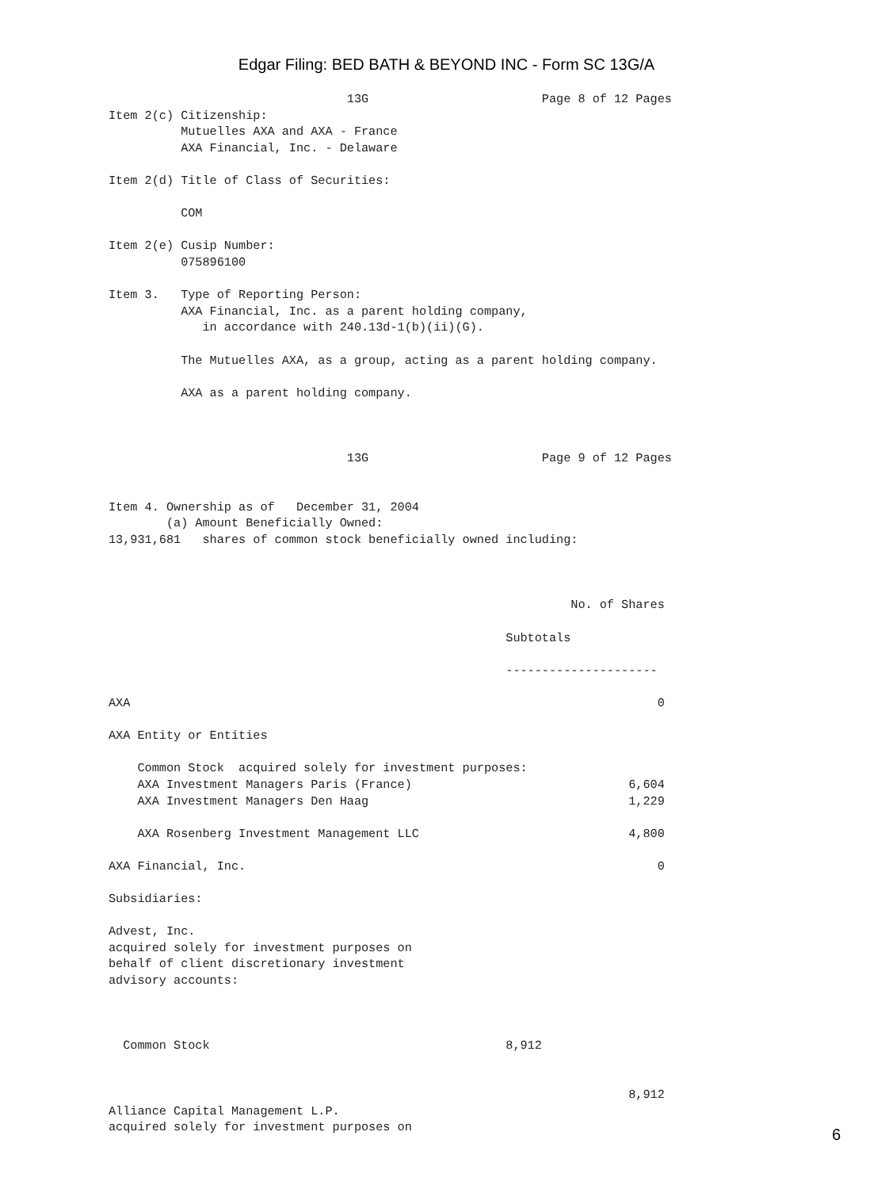Edgar Filing: BED BATH & BEYOND INC - Form SC 13G/A
                                 13G                        Page 8 of 12 Pages
Item 2(c) Citizenship:
          Mutuelles AXA and AXA - France
          AXA Financial, Inc. - Delaware

Item 2(d) Title of Class of Securities:

          COM

Item 2(e) Cusip Number:
          075896100

Item 3.   Type of Reporting Person:
          AXA Financial, Inc. as a parent holding company,
             in accordance with 240.13d-1(b)(ii)(G).

          The Mutuelles AXA, as a group, acting as a parent holding company.

          AXA as a parent holding company.



                                 13G                        Page 9 of 12 Pages


Item 4. Ownership as of   December 31, 2004
        (a) Amount Beneficially Owned:
13,931,681   shares of common stock beneficially owned including:



                                                                No. of Shares

                                                       Subtotals

                                                       ---------------------

AXA                                                                         0

AXA Entity or Entities

    Common Stock  acquired solely for investment purposes:
    AXA Investment Managers Paris (France)                              6,604
    AXA Investment Managers Den Haag                                    1,229

    AXA Rosenberg Investment Management LLC                             4,800

AXA Financial, Inc.                                                         0

Subsidiaries:

Advest, Inc.
acquired solely for investment purposes on
behalf of client discretionary investment
advisory accounts:



  Common Stock                                         8,912


                                                                        8,912
Alliance Capital Management L.P.
acquired solely for investment purposes on
6